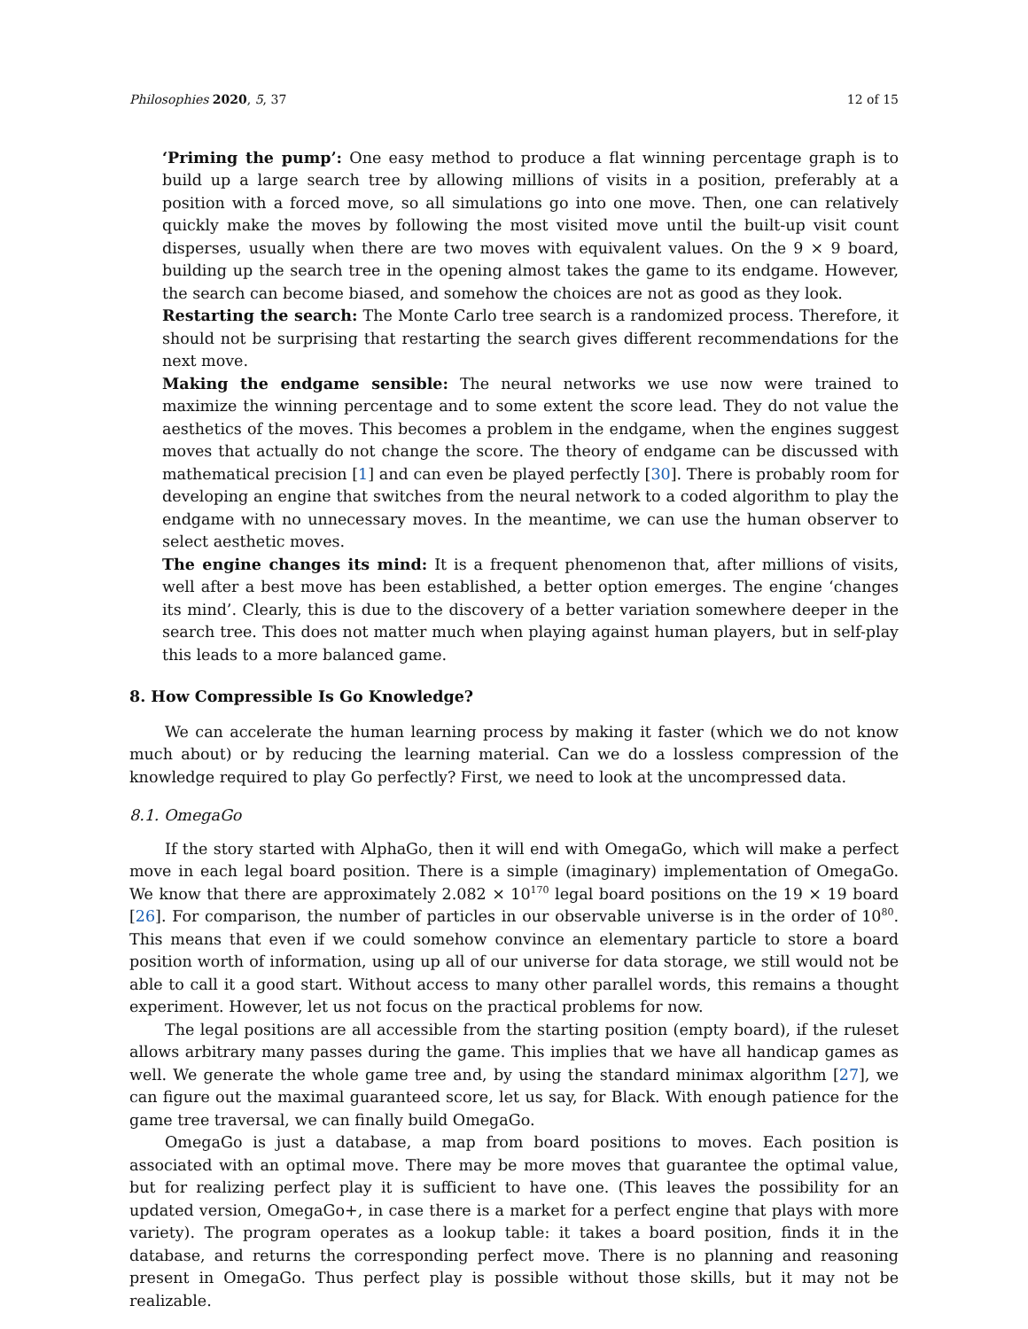Philosophies 2020, 5, 37 12 of 15
‘Priming the pump’: One easy method to produce a flat winning percentage graph is to build up a large search tree by allowing millions of visits in a position, preferably at a position with a forced move, so all simulations go into one move. Then, one can relatively quickly make the moves by following the most visited move until the built-up visit count disperses, usually when there are two moves with equivalent values. On the 9 × 9 board, building up the search tree in the opening almost takes the game to its endgame. However, the search can become biased, and somehow the choices are not as good as they look.
Restarting the search: The Monte Carlo tree search is a randomized process. Therefore, it should not be surprising that restarting the search gives different recommendations for the next move.
Making the endgame sensible: The neural networks we use now were trained to maximize the winning percentage and to some extent the score lead. They do not value the aesthetics of the moves. This becomes a problem in the endgame, when the engines suggest moves that actually do not change the score. The theory of endgame can be discussed with mathematical precision [1] and can even be played perfectly [30]. There is probably room for developing an engine that switches from the neural network to a coded algorithm to play the endgame with no unnecessary moves. In the meantime, we can use the human observer to select aesthetic moves.
The engine changes its mind: It is a frequent phenomenon that, after millions of visits, well after a best move has been established, a better option emerges. The engine ‘changes its mind’. Clearly, this is due to the discovery of a better variation somewhere deeper in the search tree. This does not matter much when playing against human players, but in self-play this leads to a more balanced game.
8. How Compressible Is Go Knowledge?
We can accelerate the human learning process by making it faster (which we do not know much about) or by reducing the learning material. Can we do a lossless compression of the knowledge required to play Go perfectly? First, we need to look at the uncompressed data.
8.1. OmegaGo
If the story started with AlphaGo, then it will end with OmegaGo, which will make a perfect move in each legal board position. There is a simple (imaginary) implementation of OmegaGo. We know that there are approximately 2.082 × 10<sup>170</sup> legal board positions on the 19 × 19 board [26]. For comparison, the number of particles in our observable universe is in the order of 10<sup>80</sup>. This means that even if we could somehow convince an elementary particle to store a board position worth of information, using up all of our universe for data storage, we still would not be able to call it a good start. Without access to many other parallel words, this remains a thought experiment. However, let us not focus on the practical problems for now.
The legal positions are all accessible from the starting position (empty board), if the ruleset allows arbitrary many passes during the game. This implies that we have all handicap games as well. We generate the whole game tree and, by using the standard minimax algorithm [27], we can figure out the maximal guaranteed score, let us say, for Black. With enough patience for the game tree traversal, we can finally build OmegaGo.
OmegaGo is just a database, a map from board positions to moves. Each position is associated with an optimal move. There may be more moves that guarantee the optimal value, but for realizing perfect play it is sufficient to have one. (This leaves the possibility for an updated version, OmegaGo+, in case there is a market for a perfect engine that plays with more variety). The program operates as a lookup table: it takes a board position, finds it in the database, and returns the corresponding perfect move. There is no planning and reasoning present in OmegaGo. Thus perfect play is possible without those skills, but it may not be realizable.